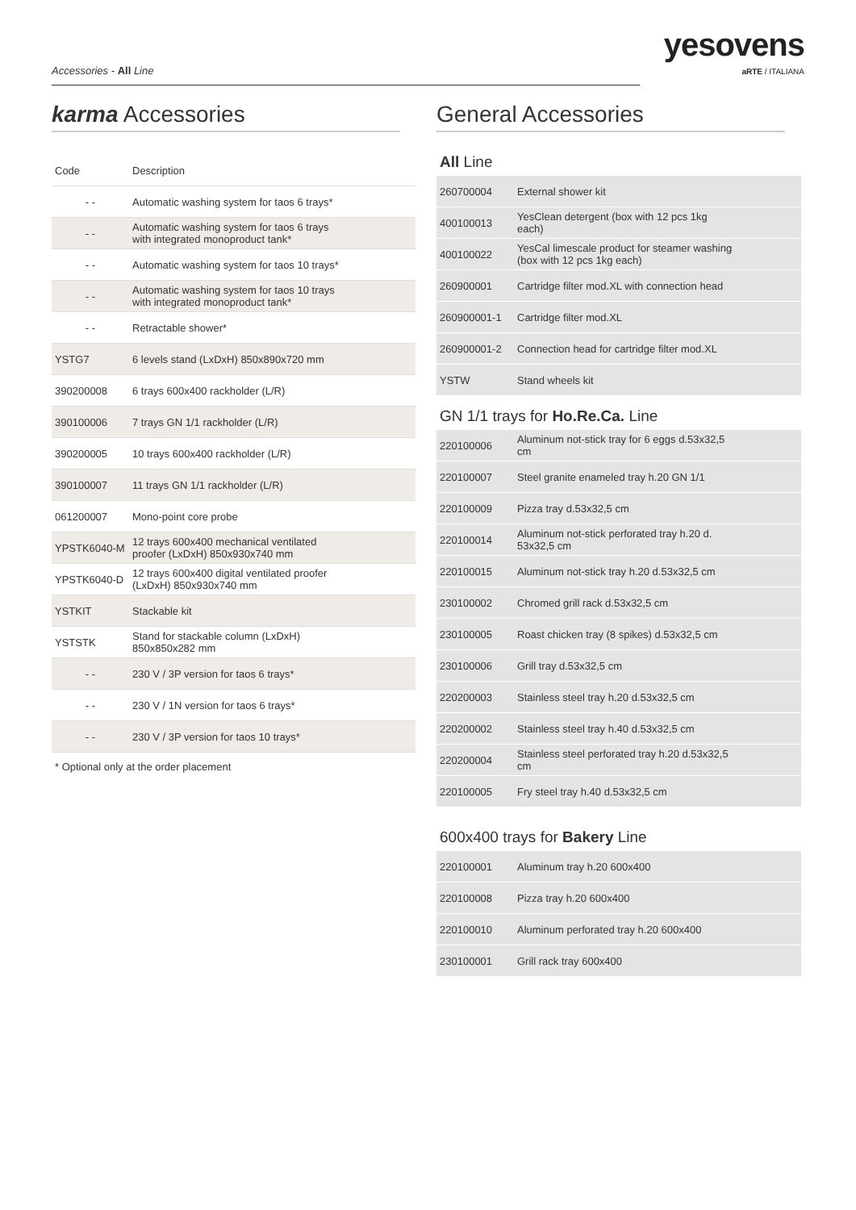Accessories - All Line
yesovens
aRTE / ITALIANA
karma Accessories
| Code | Description |
| --- | --- |
| - - | Automatic washing system for taos 6 trays* |
| - - | Automatic washing system for taos 6 trays with integrated monoproduct tank* |
| - - | Automatic washing system for taos 10 trays* |
| - - | Automatic washing system for taos 10 trays with integrated monoproduct tank* |
| - - | Retractable shower* |
| YSTG7 | 6 levels stand (LxDxH) 850x890x720 mm |
| 390200008 | 6 trays 600x400 rackholder (L/R) |
| 390100006 | 7 trays GN 1/1 rackholder (L/R) |
| 390200005 | 10 trays 600x400 rackholder (L/R) |
| 390100007 | 11 trays GN 1/1 rackholder (L/R) |
| 061200007 | Mono-point core probe |
| YPSTK6040-M | 12 trays 600x400 mechanical ventilated proofer (LxDxH) 850x930x740 mm |
| YPSTK6040-D | 12 trays 600x400 digital ventilated proofer (LxDxH) 850x930x740 mm |
| YSTKIT | Stackable kit |
| YSTSTK | Stand for stackable column (LxDxH) 850x850x282 mm |
| - - | 230 V / 3P version for taos 6 trays* |
| - - | 230 V / 1N version for taos 6 trays* |
| - - | 230 V / 3P version for taos 10 trays* |
* Optional only at the order placement
General Accessories
All Line
| 260700004 | External shower kit |
| 400100013 | YesClean detergent (box with 12 pcs 1kg each) |
| 400100022 | YesCal limescale product for steamer washing (box with 12 pcs 1kg each) |
| 260900001 | Cartridge filter mod.XL with connection head |
| 260900001-1 | Cartridge filter mod.XL |
| 260900001-2 | Connection head for cartridge filter mod.XL |
| YSTW | Stand wheels kit |
GN 1/1 trays for Ho.Re.Ca. Line
| 220100006 | Aluminum not-stick tray for 6 eggs d.53x32,5 cm |
| 220100007 | Steel granite enameled tray h.20 GN 1/1 |
| 220100009 | Pizza tray d.53x32,5 cm |
| 220100014 | Aluminum not-stick perforated tray h.20 d. 53x32,5 cm |
| 220100015 | Aluminum not-stick tray h.20 d.53x32,5 cm |
| 230100002 | Chromed grill rack d.53x32,5 cm |
| 230100005 | Roast chicken tray (8 spikes) d.53x32,5 cm |
| 230100006 | Grill tray d.53x32,5 cm |
| 220200003 | Stainless steel tray h.20 d.53x32,5 cm |
| 220200002 | Stainless steel tray h.40 d.53x32,5 cm |
| 220200004 | Stainless steel perforated tray h.20 d.53x32,5 cm |
| 220100005 | Fry steel tray h.40 d.53x32,5 cm |
600x400 trays for Bakery Line
| 220100001 | Aluminum tray h.20 600x400 |
| 220100008 | Pizza tray h.20 600x400 |
| 220100010 | Aluminum perforated tray h.20 600x400 |
| 230100001 | Grill rack tray 600x400 |